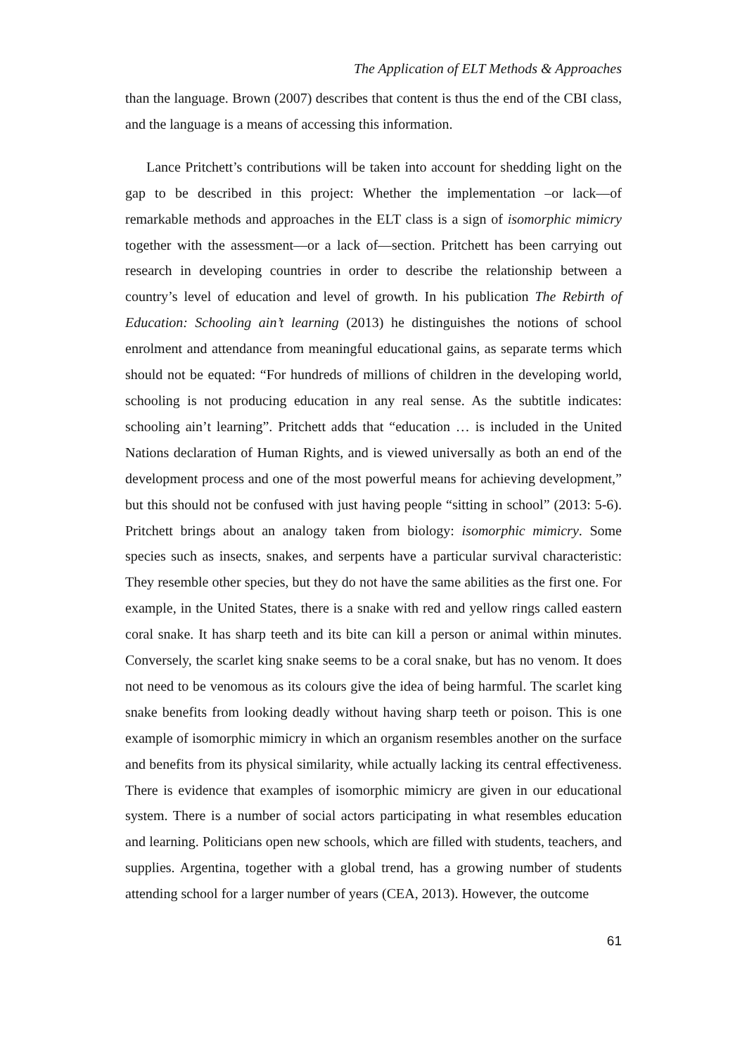The Application of ELT Methods & Approaches
than the language. Brown (2007) describes that content is thus the end of the CBI class, and the language is a means of accessing this information.
Lance Pritchett’s contributions will be taken into account for shedding light on the gap to be described in this project: Whether the implementation –or lack—of remarkable methods and approaches in the ELT class is a sign of isomorphic mimicry together with the assessment—or a lack of—section. Pritchett has been carrying out research in developing countries in order to describe the relationship between a country’s level of education and level of growth. In his publication The Rebirth of Education: Schooling ain’t learning (2013) he distinguishes the notions of school enrolment and attendance from meaningful educational gains, as separate terms which should not be equated: “For hundreds of millions of children in the developing world, schooling is not producing education in any real sense. As the subtitle indicates: schooling ain’t learning”. Pritchett adds that “education … is included in the United Nations declaration of Human Rights, and is viewed universally as both an end of the development process and one of the most powerful means for achieving development,” but this should not be confused with just having people “sitting in school” (2013: 5-6). Pritchett brings about an analogy taken from biology: isomorphic mimicry. Some species such as insects, snakes, and serpents have a particular survival characteristic: They resemble other species, but they do not have the same abilities as the first one. For example, in the United States, there is a snake with red and yellow rings called eastern coral snake. It has sharp teeth and its bite can kill a person or animal within minutes. Conversely, the scarlet king snake seems to be a coral snake, but has no venom. It does not need to be venomous as its colours give the idea of being harmful. The scarlet king snake benefits from looking deadly without having sharp teeth or poison. This is one example of isomorphic mimicry in which an organism resembles another on the surface and benefits from its physical similarity, while actually lacking its central effectiveness. There is evidence that examples of isomorphic mimicry are given in our educational system. There is a number of social actors participating in what resembles education and learning. Politicians open new schools, which are filled with students, teachers, and supplies. Argentina, together with a global trend, has a growing number of students attending school for a larger number of years (CEA, 2013). However, the outcome
61